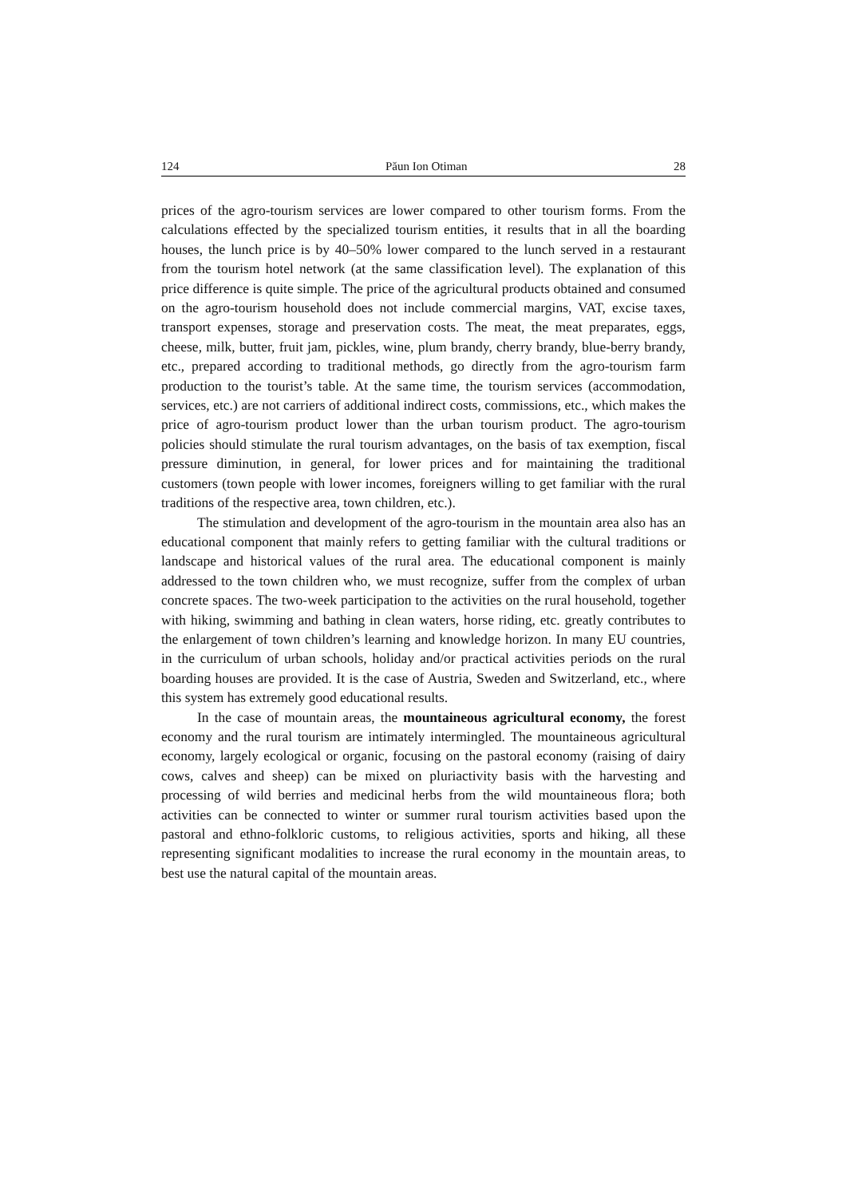124 Păun Ion Otiman 28
prices of the agro-tourism services are lower compared to other tourism forms. From the calculations effected by the specialized tourism entities, it results that in all the boarding houses, the lunch price is by 40–50% lower compared to the lunch served in a restaurant from the tourism hotel network (at the same classification level). The explanation of this price difference is quite simple. The price of the agricultural products obtained and consumed on the agro-tourism household does not include commercial margins, VAT, excise taxes, transport expenses, storage and preservation costs. The meat, the meat preparates, eggs, cheese, milk, butter, fruit jam, pickles, wine, plum brandy, cherry brandy, blue-berry brandy, etc., prepared according to traditional methods, go directly from the agro-tourism farm production to the tourist’s table. At the same time, the tourism services (accommo­dation, services, etc.) are not carriers of additional indirect costs, commissions, etc., which makes the price of agro-tourism product lower than the urban tourism product. The agro-tourism policies should stimulate the rural tourism advantages, on the basis of tax exemption, fiscal pressure diminution, in general, for lower prices and for maintaining the traditional customers (town people with lower incomes, foreigners willing to get familiar with the rural traditions of the respective area, town children, etc.).
The stimulation and development of the agro-tourism in the mountain area also has an educational component that mainly refers to getting familiar with the cultural traditions or landscape and historical values of the rural area. The educational component is mainly addressed to the town children who, we must recognize, suffer from the complex of urban concrete spaces. The two-week participation to the activities on the rural household, together with hiking, swimming and bathing in clean waters, horse riding, etc. greatly contributes to the enlargement of town children’s learning and knowledge horizon. In many EU countries, in the curriculum of urban schools, holiday and/or practical activities periods on the rural boarding houses are provided. It is the case of Austria, Sweden and Switzerland, etc., where this system has extremely good educational results.
In the case of mountain areas, the mountaineous agricultural economy, the forest economy and the rural tourism are intimately intermingled. The mountaineous agricultural economy, largely ecological or organic, focusing on the pastoral economy (raising of dairy cows, calves and sheep) can be mixed on pluriactivity basis with the harvesting and processing of wild berries and medicinal herbs from the wild mountaineous flora; both activities can be connected to winter or summer rural tourism activities based upon the pastoral and ethno-folkloric customs, to religious activities, sports and hiking, all these representing significant modalities to increase the rural economy in the mountain areas, to best use the natural capital of the mountain areas.